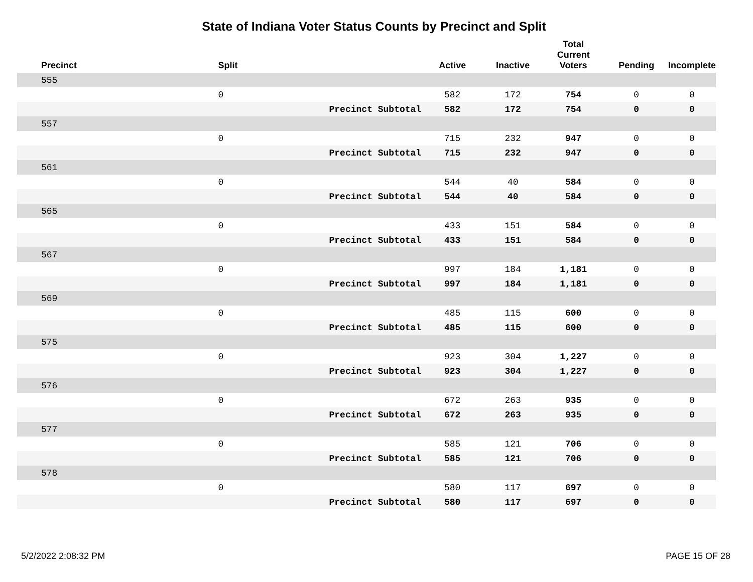State of Indiana Voter Status Counts by Precinct and Split
| Precinct | Split | | Active | Inactive | Total Current Voters | Pending | Incomplete |
| --- | --- | --- | --- | --- | --- | --- | --- |
| 555 | | | | | | | |
| | 0 | | 582 | 172 | 754 | 0 | 0 |
| | | Precinct Subtotal | 582 | 172 | 754 | 0 | 0 |
| 557 | | | | | | | |
| | 0 | | 715 | 232 | 947 | 0 | 0 |
| | | Precinct Subtotal | 715 | 232 | 947 | 0 | 0 |
| 561 | | | | | | | |
| | 0 | | 544 | 40 | 584 | 0 | 0 |
| | | Precinct Subtotal | 544 | 40 | 584 | 0 | 0 |
| 565 | | | | | | | |
| | 0 | | 433 | 151 | 584 | 0 | 0 |
| | | Precinct Subtotal | 433 | 151 | 584 | 0 | 0 |
| 567 | | | | | | | |
| | 0 | | 997 | 184 | 1,181 | 0 | 0 |
| | | Precinct Subtotal | 997 | 184 | 1,181 | 0 | 0 |
| 569 | | | | | | | |
| | 0 | | 485 | 115 | 600 | 0 | 0 |
| | | Precinct Subtotal | 485 | 115 | 600 | 0 | 0 |
| 575 | | | | | | | |
| | 0 | | 923 | 304 | 1,227 | 0 | 0 |
| | | Precinct Subtotal | 923 | 304 | 1,227 | 0 | 0 |
| 576 | | | | | | | |
| | 0 | | 672 | 263 | 935 | 0 | 0 |
| | | Precinct Subtotal | 672 | 263 | 935 | 0 | 0 |
| 577 | | | | | | | |
| | 0 | | 585 | 121 | 706 | 0 | 0 |
| | | Precinct Subtotal | 585 | 121 | 706 | 0 | 0 |
| 578 | | | | | | | |
| | 0 | | 580 | 117 | 697 | 0 | 0 |
| | | Precinct Subtotal | 580 | 117 | 697 | 0 | 0 |
5/2/2022 2:08:32 PM PAGE 15 OF 28